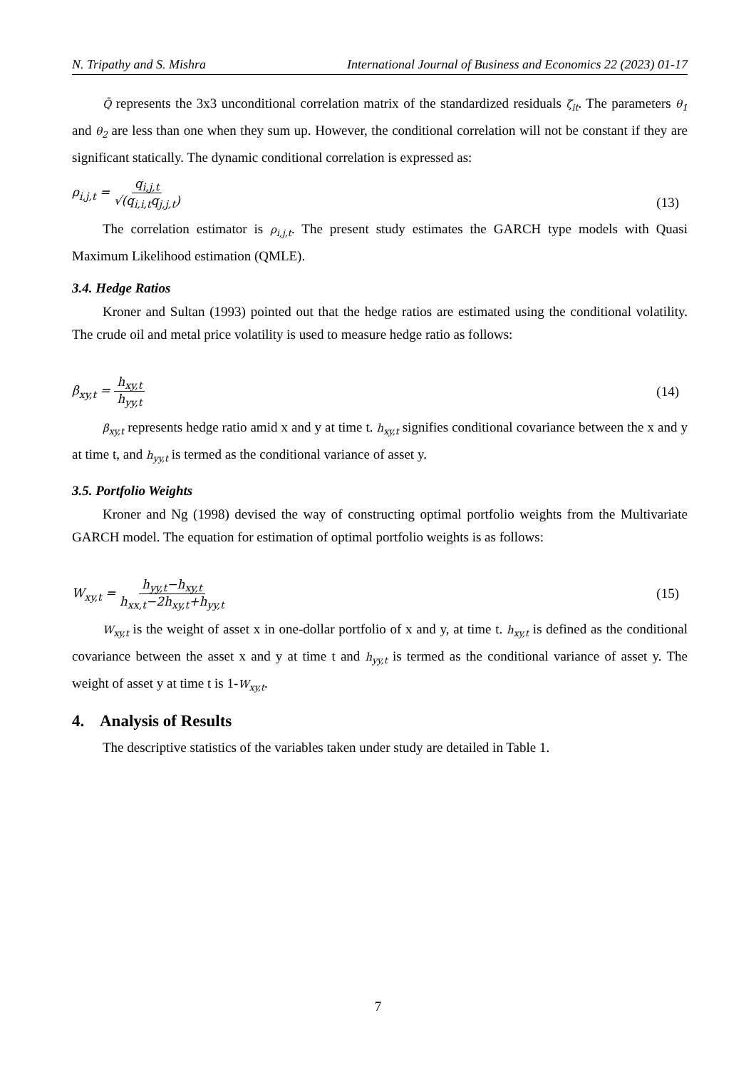N. Tripathy and S. Mishra International Journal of Business and Economics 22 (2023) 01-17
Q̄ represents the 3x3 unconditional correlation matrix of the standardized residuals ζ<sub>it</sub>. The parameters θ<sub>1</sub> and θ<sub>2</sub> are less than one when they sum up. However, the conditional correlation will not be constant if they are significant statically. The dynamic conditional correlation is expressed as:
ρ<sub>i,j,t</sub> = q<sub>i,j,t</sub> √(q<sub>i,i,t</sub>q<sub>j,j,t</sub>) (13)
The correlation estimator is ρ<sub>i,j,t</sub>. The present study estimates the GARCH type models with Quasi Maximum Likelihood estimation (QMLE).
3.4. Hedge Ratios
Kroner and Sultan (1993) pointed out that the hedge ratios are estimated using the conditional volatility. The crude oil and metal price volatility is used to measure hedge ratio as follows:
β<sub>xy,t</sub> = h<sub>xy,t</sub> h<sub>yy,t</sub> (14)
β<sub>xy,t</sub> represents hedge ratio amid x and y at time t. h<sub>xy,t</sub> signifies conditional covariance between the x and y at time t, and h<sub>yy,t</sub> is termed as the conditional variance of asset y.
3.5. Portfolio Weights
Kroner and Ng (1998) devised the way of constructing optimal portfolio weights from the Multivariate GARCH model. The equation for estimation of optimal portfolio weights is as follows:
W<sub>xy,t</sub> = h<sub>yy,t</sub>−h<sub>xy,t</sub> h<sub>xx,t</sub>−2h<sub>xy,t</sub>+h<sub>yy,t</sub> (15)
W<sub>xy,t</sub> is the weight of asset x in one-dollar portfolio of x and y, at time t. h<sub>xy,t</sub> is defined as the conditional covariance between the asset x and y at time t and h<sub>yy,t</sub> is termed as the conditional variance of asset y. The weight of asset y at time t is 1-W<sub>xy,t</sub>.
4. Analysis of Results
The descriptive statistics of the variables taken under study are detailed in Table 1.
7